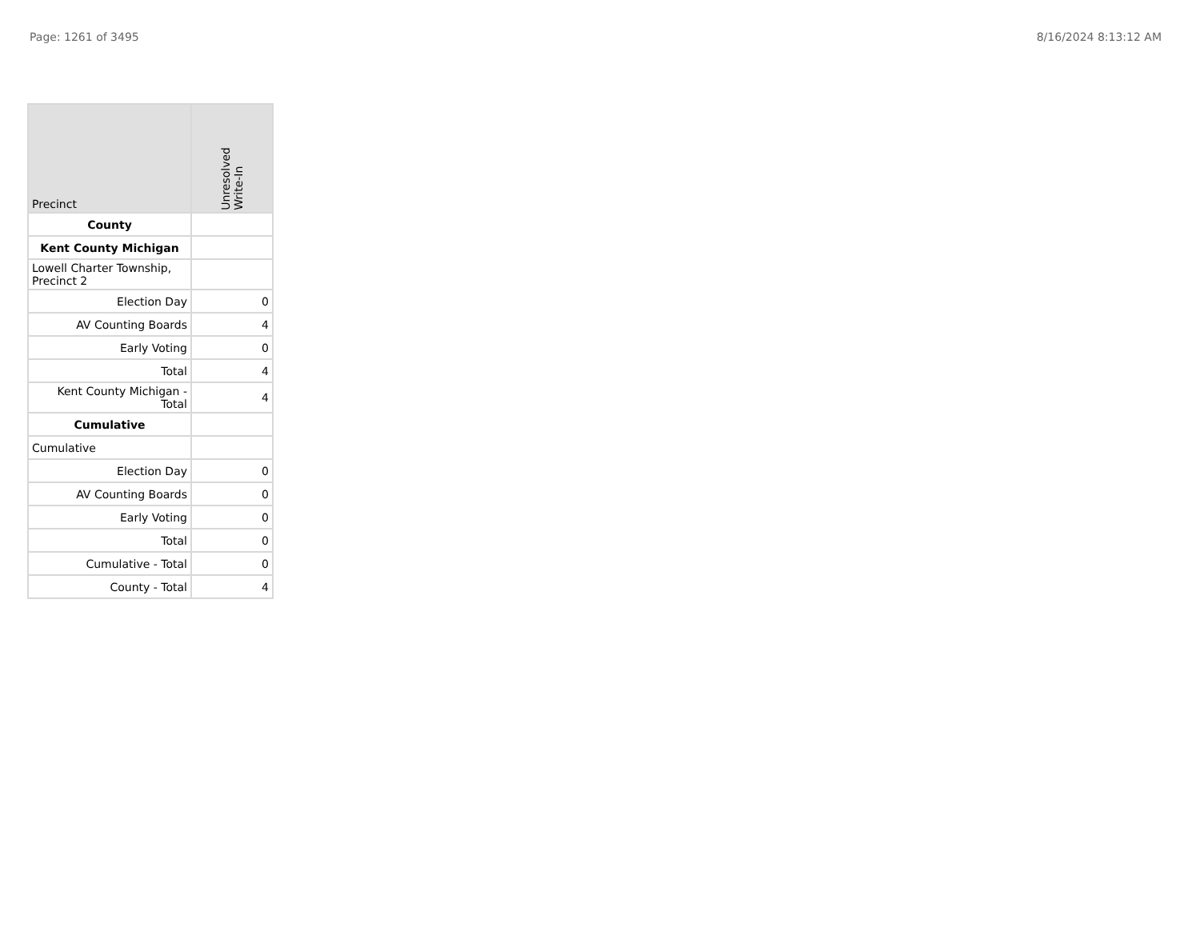Page: 1261 of 3495 8/16/2024 8:13:12 AM
| Precinct | Unresolved Write-In |
| --- | --- |
| County | |
| Kent County Michigan | |
| Lowell Charter Township, Precinct 2 | |
| Election Day | 0 |
| AV Counting Boards | 4 |
| Early Voting | 0 |
| Total | 4 |
| Kent County Michigan - Total | 4 |
| Cumulative | |
| Cumulative | |
| Election Day | 0 |
| AV Counting Boards | 0 |
| Early Voting | 0 |
| Total | 0 |
| Cumulative - Total | 0 |
| County - Total | 4 |